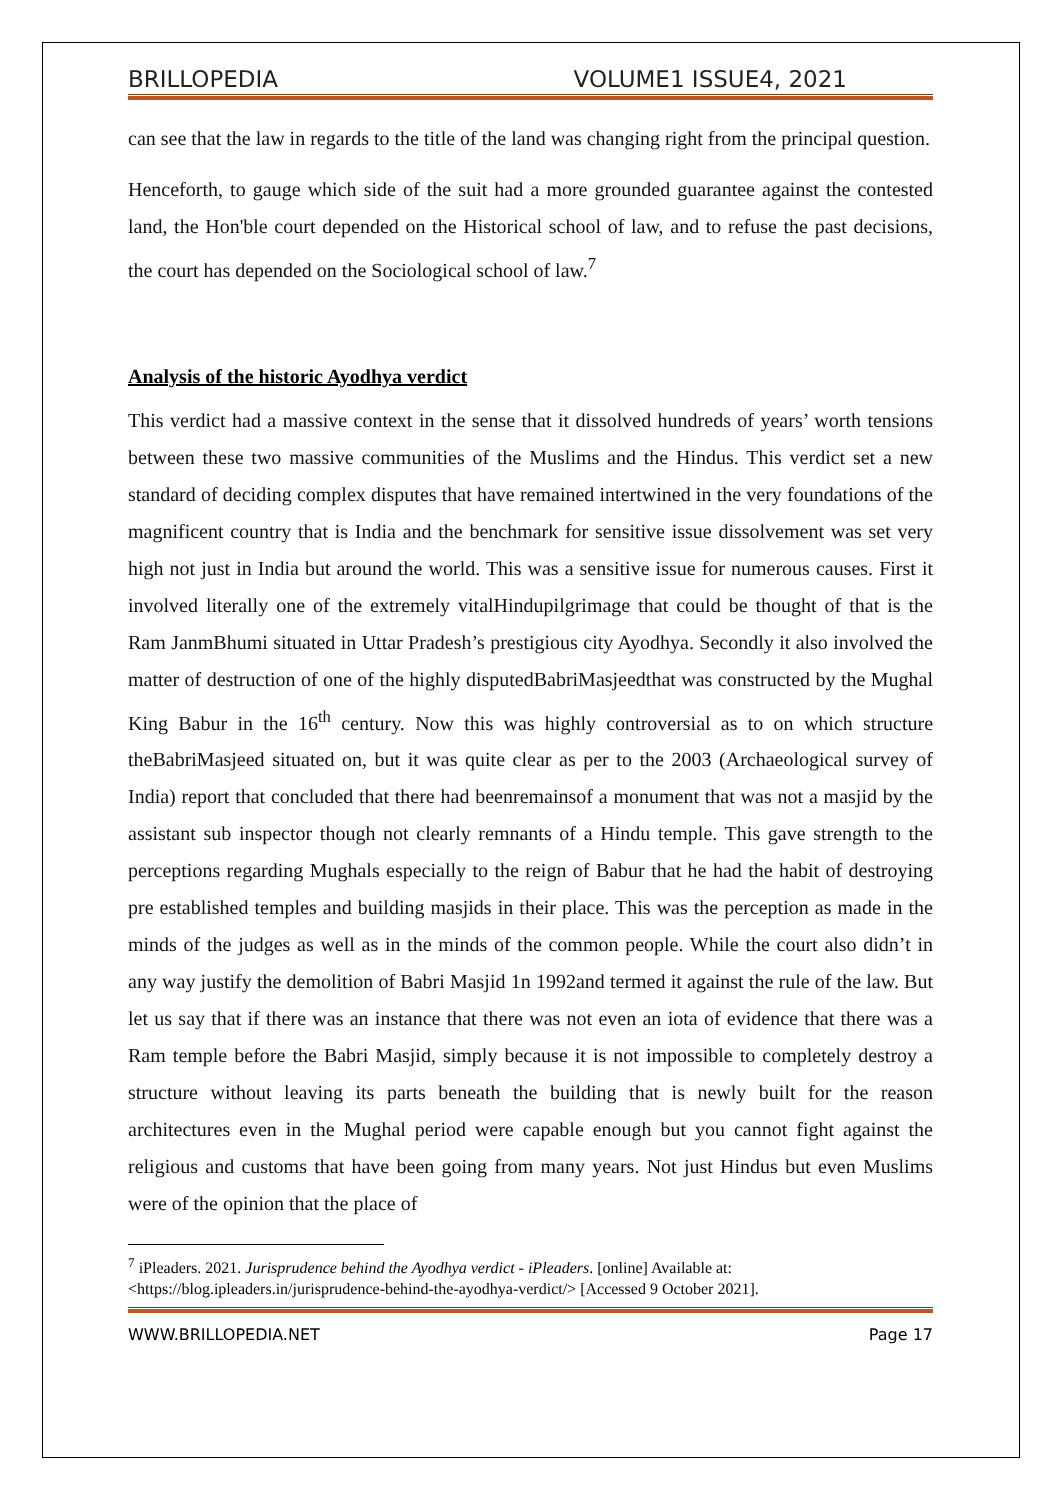BRILLOPEDIA VOLUME1 ISSUE4, 2021
can see that the law in regards to the title of the land was changing right from the principal question.
Henceforth, to gauge which side of the suit had a more grounded guarantee against the contested land, the Hon'ble court depended on the Historical school of law, and to refuse the past decisions, the court has depended on the Sociological school of law.<sup>7</sup>
Analysis of the historic Ayodhya verdict
This verdict had a massive context in the sense that it dissolved hundreds of years’ worth tensions between these two massive communities of the Muslims and the Hindus. This verdict set a new standard of deciding complex disputes that have remained intertwined in the very foundations of the magnificent country that is India and the benchmark for sensitive issue dissolvement was set very high not just in India but around the world. This was a sensitive issue for numerous causes. First it involved literally one of the extremely vitalHindupilgrimage that could be thought of that is the Ram JanmBhumi situated in Uttar Pradesh’s prestigious city Ayodhya. Secondly it also involved the matter of destruction of one of the highly disputedBabriMasjeedthat was constructed by the Mughal King Babur in the 16<sup>th</sup> century. Now this was highly controversial as to on which structure theBabriMasjeed situated on, but it was quite clear as per to the 2003 (Archaeological survey of India) report that concluded that there had beenremainsof a monument that was not a masjid by the assistant sub inspector though not clearly remnants of a Hindu temple. This gave strength to the perceptions regarding Mughals especially to the reign of Babur that he had the habit of destroying pre established temples and building masjids in their place. This was the perception as made in the minds of the judges as well as in the minds of the common people. While the court also didn’t in any way justify the demolition of Babri Masjid 1n 1992and termed it against the rule of the law. But let us say that if there was an instance that there was not even an iota of evidence that there was a Ram temple before the Babri Masjid, simply because it is not impossible to completely destroy a structure without leaving its parts beneath the building that is newly built for the reason architectures even in the Mughal period were capable enough but you cannot fight against the religious and customs that have been going from many years. Not just Hindus but even Muslims were of the opinion that the place of
<sup>7</sup> iPleaders. 2021. Jurisprudence behind the Ayodhya verdict - iPleaders. [online] Available at: <https://blog.ipleaders.in/jurisprudence-behind-the-ayodhya-verdict/> [Accessed 9 October 2021].
WWW.BRILLOPEDIA.NET Page 17